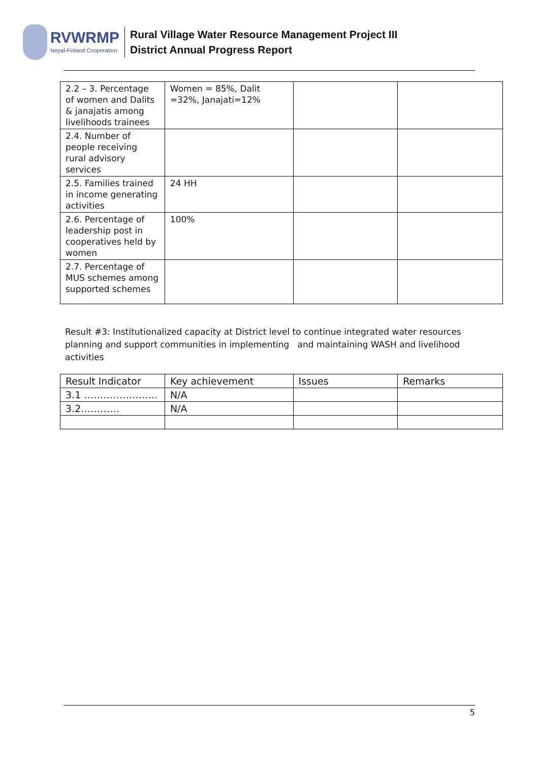RVWRMP
Nepal-Finland Cooperation
Rural Village Water Resource Management Project III
District Annual Progress Report
| 2.2 – 3. Percentage of women and Dalits & janajatis among livelihoods trainees | Women = 85%, Dalit =32%, Janajati=12% | | |
| 2.4. Number of people receiving rural advisory services | | | |
| 2.5. Families trained in income generating activities | 24 HH | | |
| 2.6. Percentage of leadership post in cooperatives held by women | 100% | | |
| 2.7. Percentage of MUS schemes among supported schemes | | | |
Result #3: Institutionalized capacity at District level to continue integrated water resources planning and support communities in implementing and maintaining WASH and livelihood activities
| Result Indicator | Key achievement | Issues | Remarks |
| --- | --- | --- | --- |
| 3.1 ………………….. | N/A | | |
| 3.2………… | N/A | | |
5